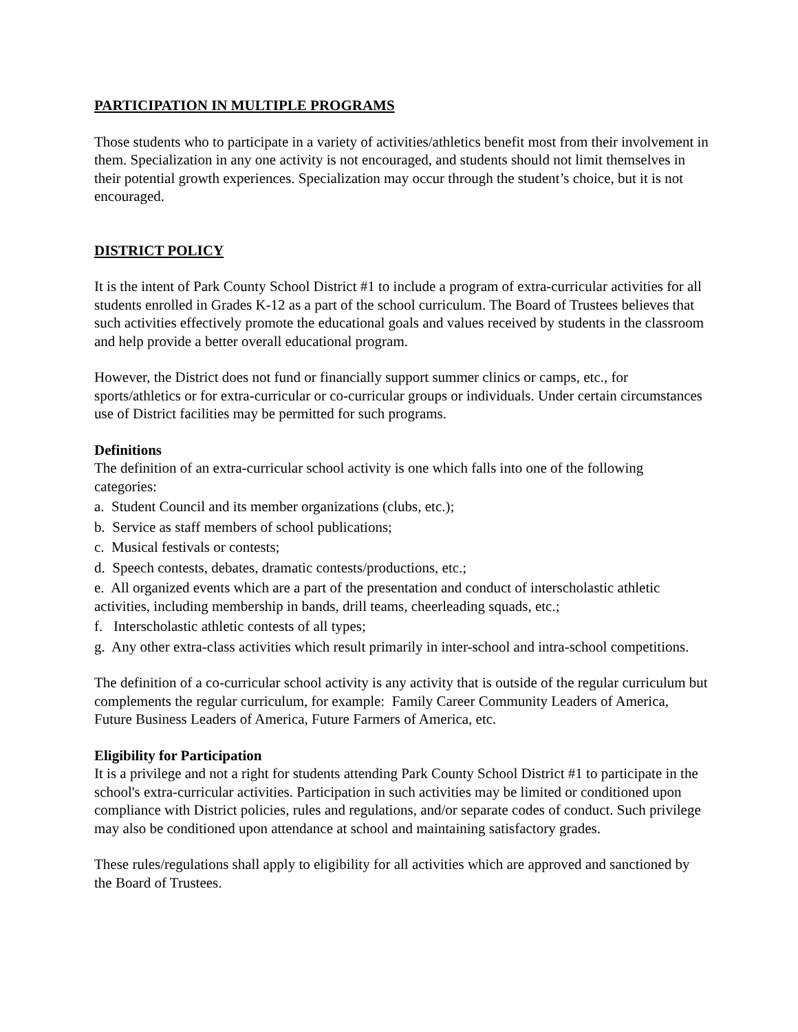PARTICIPATION IN MULTIPLE PROGRAMS
Those students who to participate in a variety of activities/athletics benefit most from their involvement in them. Specialization in any one activity is not encouraged, and students should not limit themselves in their potential growth experiences. Specialization may occur through the student’s choice, but it is not encouraged.
DISTRICT POLICY
It is the intent of Park County School District #1 to include a program of extra-curricular activities for all students enrolled in Grades K-12 as a part of the school curriculum. The Board of Trustees believes that such activities effectively promote the educational goals and values received by students in the classroom and help provide a better overall educational program.
However, the District does not fund or financially support summer clinics or camps, etc., for sports/athletics or for extra-curricular or co-curricular groups or individuals. Under certain circumstances use of District facilities may be permitted for such programs.
Definitions
The definition of an extra-curricular school activity is one which falls into one of the following categories:
a. Student Council and its member organizations (clubs, etc.);
b. Service as staff members of school publications;
c. Musical festivals or contests;
d. Speech contests, debates, dramatic contests/productions, etc.;
e. All organized events which are a part of the presentation and conduct of interscholastic athletic activities, including membership in bands, drill teams, cheerleading squads, etc.;
f. Interscholastic athletic contests of all types;
g. Any other extra-class activities which result primarily in inter-school and intra-school competitions.
The definition of a co-curricular school activity is any activity that is outside of the regular curriculum but complements the regular curriculum, for example: Family Career Community Leaders of America, Future Business Leaders of America, Future Farmers of America, etc.
Eligibility for Participation
It is a privilege and not a right for students attending Park County School District #1 to participate in the school's extra-curricular activities. Participation in such activities may be limited or conditioned upon compliance with District policies, rules and regulations, and/or separate codes of conduct. Such privilege may also be conditioned upon attendance at school and maintaining satisfactory grades.
These rules/regulations shall apply to eligibility for all activities which are approved and sanctioned by the Board of Trustees.